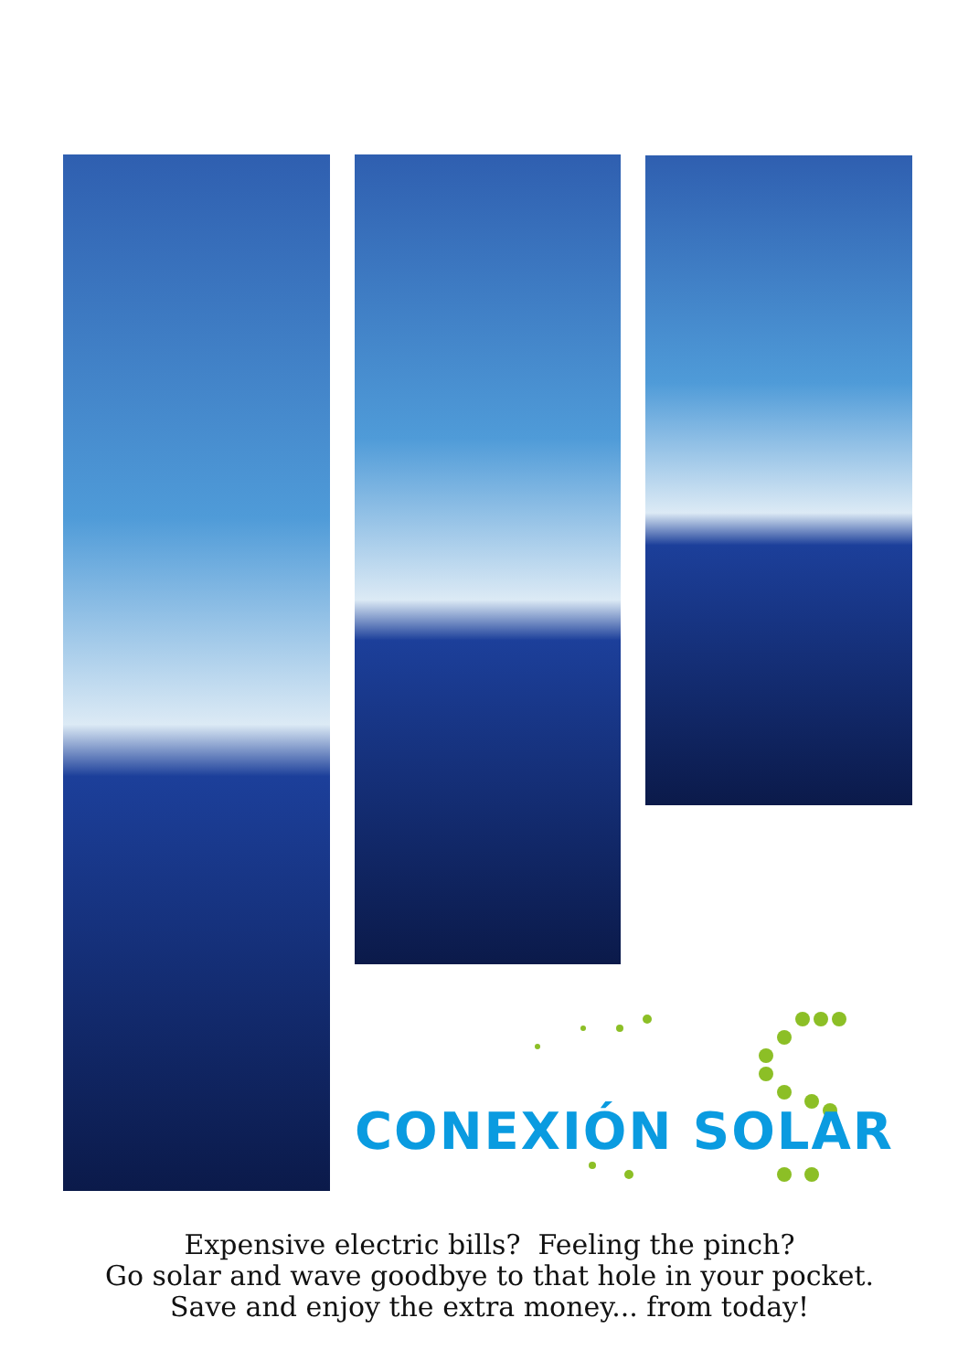CONEXIÓN SOLAR
Expensive electric bills? Feeling the pinch?
Go solar and wave goodbye to that hole in your pocket.
Save and enjoy the extra money... from today!